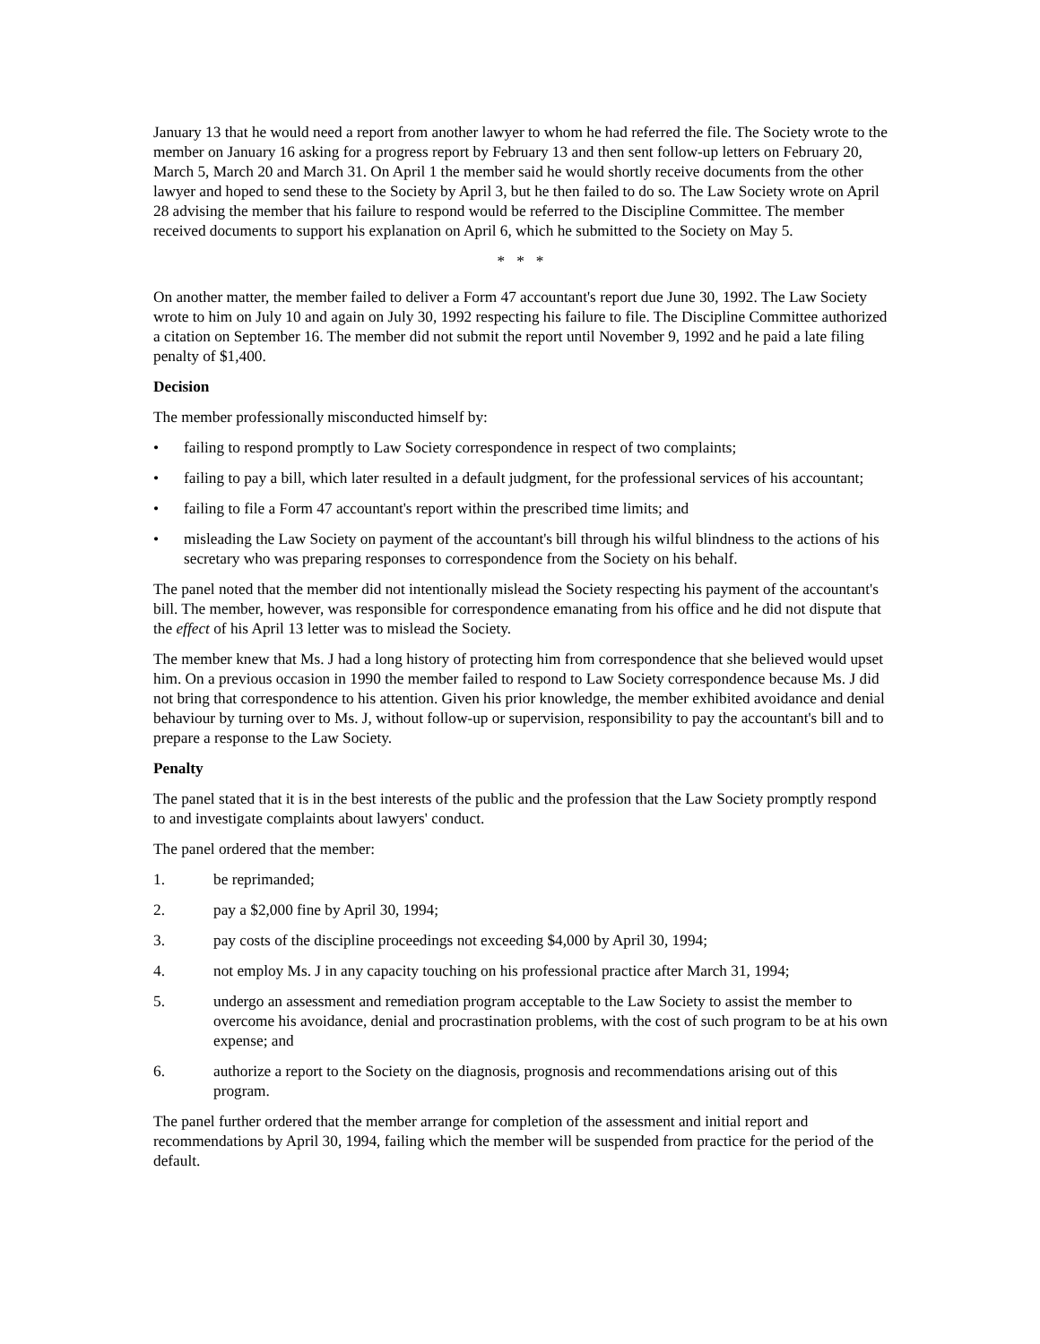January 13 that he would need a report from another lawyer to whom he had referred the file. The Society wrote to the member on January 16 asking for a progress report by February 13 and then sent follow-up letters on February 20, March 5, March 20 and March 31. On April 1 the member said he would shortly receive documents from the other lawyer and hoped to send these to the Society by April 3, but he then failed to do so. The Law Society wrote on April 28 advising the member that his failure to respond would be referred to the Discipline Committee. The member received documents to support his explanation on April 6, which he submitted to the Society on May 5.
* * *
On another matter, the member failed to deliver a Form 47 accountant's report due June 30, 1992. The Law Society wrote to him on July 10 and again on July 30, 1992 respecting his failure to file. The Discipline Committee authorized a citation on September 16. The member did not submit the report until November 9, 1992 and he paid a late filing penalty of $1,400.
Decision
The member professionally misconducted himself by:
• failing to respond promptly to Law Society correspondence in respect of two complaints;
• failing to pay a bill, which later resulted in a default judgment, for the professional services of his accountant;
• failing to file a Form 47 accountant's report within the prescribed time limits; and
• misleading the Law Society on payment of the accountant's bill through his wilful blindness to the actions of his secretary who was preparing responses to correspondence from the Society on his behalf.
The panel noted that the member did not intentionally mislead the Society respecting his payment of the accountant's bill. The member, however, was responsible for correspondence emanating from his office and he did not dispute that the effect of his April 13 letter was to mislead the Society.
The member knew that Ms. J had a long history of protecting him from correspondence that she believed would upset him. On a previous occasion in 1990 the member failed to respond to Law Society correspondence because Ms. J did not bring that correspondence to his attention. Given his prior knowledge, the member exhibited avoidance and denial behaviour by turning over to Ms. J, without follow-up or supervision, responsibility to pay the accountant's bill and to prepare a response to the Law Society.
Penalty
The panel stated that it is in the best interests of the public and the profession that the Law Society promptly respond to and investigate complaints about lawyers' conduct.
The panel ordered that the member:
1. be reprimanded;
2. pay a $2,000 fine by April 30, 1994;
3. pay costs of the discipline proceedings not exceeding $4,000 by April 30, 1994;
4. not employ Ms. J in any capacity touching on his professional practice after March 31, 1994;
5. undergo an assessment and remediation program acceptable to the Law Society to assist the member to overcome his avoidance, denial and procrastination problems, with the cost of such program to be at his own expense; and
6. authorize a report to the Society on the diagnosis, prognosis and recommendations arising out of this program.
The panel further ordered that the member arrange for completion of the assessment and initial report and recommendations by April 30, 1994, failing which the member will be suspended from practice for the period of the default.